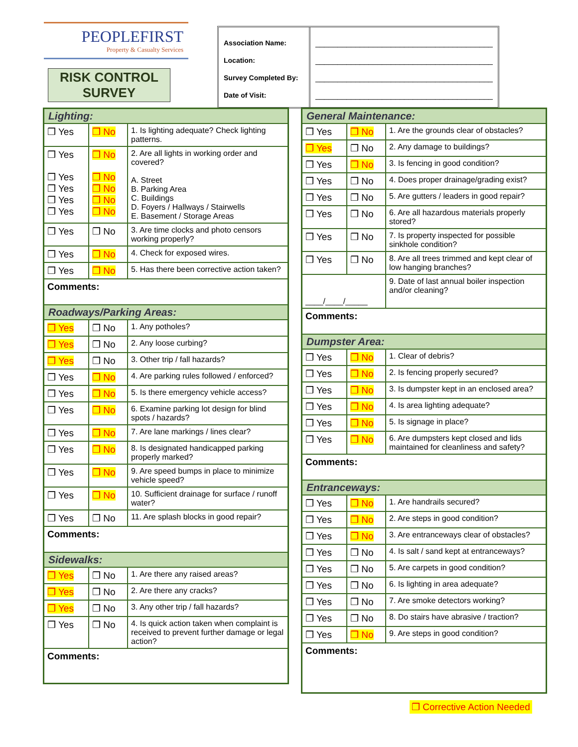PEOPLEFIRST
Property & Casualty Services
RISK CONTROL
SURVEY
Association Name:
Location:
Survey Completed By:
Date of Visit:
________________________________________
________________________________________
________________________________________
________________________________________
| Lighting: | | |
| ❒ Yes | ❒ No | 1. Is lighting adequate? Check lighting patterns. |
| ❒ Yes ❒ Yes ❒ Yes ❒ Yes ❒ Yes | ❒ No ❒ No ❒ No ❒ No ❒ No | 2. Are all lights in working order and covered? A. Street B. Parking Area C. Buildings D. Foyers / Hallways / Stairwells E. Basement / Storage Areas |
| ❒ Yes | ❒ No | 3. Are time clocks and photo censors working properly? |
| ❒ Yes | ❒ No | 4. Check for exposed wires. |
| ❒ Yes | ❒ No | 5. Has there been corrective action taken? |
| Comments: | | |
| Roadways/Parking Areas: | | |
| ❒ Yes | ❒ No | 1. Any potholes? |
| ❒ Yes | ❒ No | 2. Any loose curbing? |
| ❒ Yes | ❒ No | 3. Other trip / fall hazards? |
| ❒ Yes | ❒ No | 4. Are parking rules followed / enforced? |
| ❒ Yes | ❒ No | 5. Is there emergency vehicle access? |
| ❒ Yes | ❒ No | 6. Examine parking lot design for blind spots / hazards? |
| ❒ Yes | ❒ No | 7. Are lane markings / lines clear? |
| ❒ Yes | ❒ No | 8. Is designated handicapped parking properly marked? |
| ❒ Yes | ❒ No | 9. Are speed bumps in place to minimize vehicle speed? |
| ❒ Yes | ❒ No | 10. Sufficient drainage for surface / runoff water? |
| ❒ Yes | ❒ No | 11. Are splash blocks in good repair? |
| Comments: | | |
| Sidewalks: | | |
| ❒ Yes | ❒ No | 1. Are there any raised areas? |
| ❒ Yes | ❒ No | 2. Are there any cracks? |
| ❒ Yes | ❒ No | 3. Any other trip / fall hazards? |
| ❒ Yes | ❒ No | 4. Is quick action taken when complaint is received to prevent further damage or legal action? |
| Comments: | | |
| General Maintenance: | | |
| ❒ Yes | ❒ No | 1. Are the grounds clear of obstacles? |
| ❒ Yes | ❒ No | 2. Any damage to buildings? |
| ❒ Yes | ❒ No | 3. Is fencing in good condition? |
| ❒ Yes | ❒ No | 4. Does proper drainage/grading exist? |
| ❒ Yes | ❒ No | 5. Are gutters / leaders in good repair? |
| ❒ Yes | ❒ No | 6. Are all hazardous materials properly stored? |
| ❒ Yes | ❒ No | 7. Is property inspected for possible sinkhole condition? |
| ❒ Yes | ❒ No | 8. Are all trees trimmed and kept clear of low hanging branches? |
| ____/____/_____ | | 9. Date of last annual boiler inspection and/or cleaning? |
| Comments: | | |
| Dumpster Area: | | |
| ❒ Yes | ❒ No | 1. Clear of debris? |
| ❒ Yes | ❒ No | 2. Is fencing properly secured? |
| ❒ Yes | ❒ No | 3. Is dumpster kept in an enclosed area? |
| ❒ Yes | ❒ No | 4. Is area lighting adequate? |
| ❒ Yes | ❒ No | 5. Is signage in place? |
| ❒ Yes | ❒ No | 6. Are dumpsters kept closed and lids maintained for cleanliness and safety? |
| Comments: | | |
| Entranceways: | | |
| ❒ Yes | ❒ No | 1. Are handrails secured? |
| ❒ Yes | ❒ No | 2. Are steps in good condition? |
| ❒ Yes | ❒ No | 3. Are entranceways clear of obstacles? |
| ❒ Yes | ❒ No | 4. Is salt / sand kept at entranceways? |
| ❒ Yes | ❒ No | 5. Are carpets in good condition? |
| ❒ Yes | ❒ No | 6. Is lighting in area adequate? |
| ❒ Yes | ❒ No | 7. Are smoke detectors working? |
| ❒ Yes | ❒ No | 8. Do stairs have abrasive / traction? |
| ❒ Yes | ❒ No | 9. Are steps in good condition? |
| Comments: | | |
❒ Corrective Action Needed